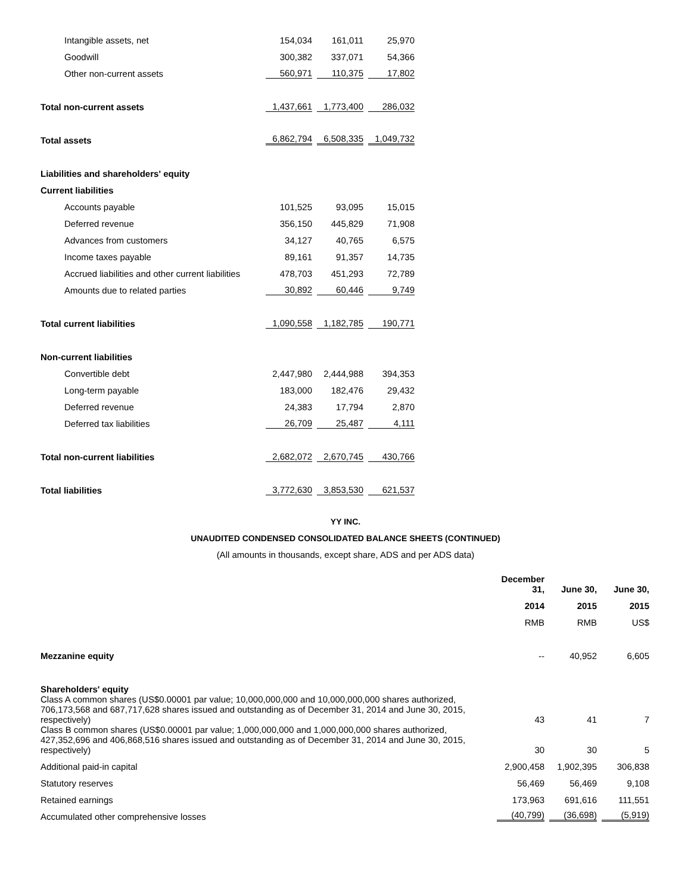| Intangible assets, net | 154,034 | 161,011 | 25,970 |
| Goodwill | 300,382 | 337,071 | 54,366 |
| Other non-current assets | 560,971 | 110,375 | 17,802 |
| Total non-current assets | 1,437,661 | 1,773,400 | 286,032 |
| Total assets | 6,862,794 | 6,508,335 | 1,049,732 |
| Liabilities and shareholders' equity | | | |
| Current liabilities | | | |
| Accounts payable | 101,525 | 93,095 | 15,015 |
| Deferred revenue | 356,150 | 445,829 | 71,908 |
| Advances from customers | 34,127 | 40,765 | 6,575 |
| Income taxes payable | 89,161 | 91,357 | 14,735 |
| Accrued liabilities and other current liabilities | 478,703 | 451,293 | 72,789 |
| Amounts due to related parties | 30,892 | 60,446 | 9,749 |
| Total current liabilities | 1,090,558 | 1,182,785 | 190,771 |
| Non-current liabilities | | | |
| Convertible debt | 2,447,980 | 2,444,988 | 394,353 |
| Long-term payable | 183,000 | 182,476 | 29,432 |
| Deferred revenue | 24,383 | 17,794 | 2,870 |
| Deferred tax liabilities | 26,709 | 25,487 | 4,111 |
| Total non-current liabilities | 2,682,072 | 2,670,745 | 430,766 |
| Total liabilities | 3,772,630 | 3,853,530 | 621,537 |
YY INC.
UNAUDITED CONDENSED CONSOLIDATED BALANCE SHEETS (CONTINUED)
(All amounts in thousands, except share, ADS and per ADS data)
| | December 31, | June 30, | June 30, |
| | 2014 | 2015 | 2015 |
| | RMB | RMB | US$ |
| Mezzanine equity | -- | 40,952 | 6,605 |
| Shareholders' equity | | | |
| Class A common shares (US$0.00001 par value; 10,000,000,000 and 10,000,000,000 shares authorized, 706,173,568 and 687,717,628 shares issued and outstanding as of December 31, 2014 and June 30, 2015, respectively) | 43 | 41 | 7 |
| Class B common shares (US$0.00001 par value; 1,000,000,000 and 1,000,000,000 shares authorized, 427,352,696 and 406,868,516 shares issued and outstanding as of December 31, 2014 and June 30, 2015, respectively) | 30 | 30 | 5 |
| Additional paid-in capital | 2,900,458 | 1,902,395 | 306,838 |
| Statutory reserves | 56,469 | 56,469 | 9,108 |
| Retained earnings | 173,963 | 691,616 | 111,551 |
| Accumulated other comprehensive losses | (40,799) | (36,698) | (5,919) |